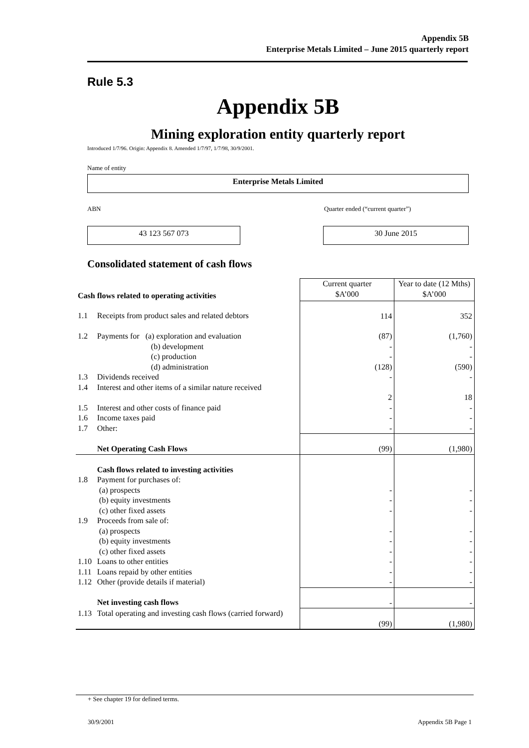Appendix 5B
Enterprise Metals Limited – June 2015 quarterly report
Rule 5.3
Appendix 5B
Mining exploration entity quarterly report
Introduced 1/7/96. Origin: Appendix 8. Amended 1/7/97, 1/7/98, 30/9/2001.
Name of entity
Enterprise Metals Limited
ABN Quarter ended (“current quarter”)
43 123 567 073 30 June 2015
Consolidated statement of cash flows
| Cash flows related to operating activities | | Current quarter $A’000 | Year to date (12 Mths) $A’000 |
| 1.1 | Receipts from product sales and related debtors | 114 | 352 |
| 1.2 | Payments for (a) exploration and evaluation (b) development (c) production (d) administration | (87) - - (128) | (1,760) - - (590) |
| 1.3 | Dividends received | - | - |
| 1.4 | Interest and other items of a similar nature received | 2 | 18 |
| 1.5 | Interest and other costs of finance paid | - | - |
| 1.6 | Income taxes paid | - | - |
| 1.7 | Other: | - | - |
| | Net Operating Cash Flows | (99) | (1,980) |
| | Cash flows related to investing activities | | |
| 1.8 | Payment for purchases of: (a) prospects (b) equity investments (c) other fixed assets | - - - | - - - |
| 1.9 | Proceeds from sale of: (a) prospects (b) equity investments (c) other fixed assets | - - - | - - - |
| 1.10 | Loans to other entities | - | - |
| 1.11 | Loans repaid by other entities | - | - |
| 1.12 | Other (provide details if material) | - | - |
| | Net investing cash flows | - | - |
| 1.13 | Total operating and investing cash flows (carried forward) | (99) | (1,980) |
+ See chapter 19 for defined terms.
30/9/2001 Appendix 5B Page 1